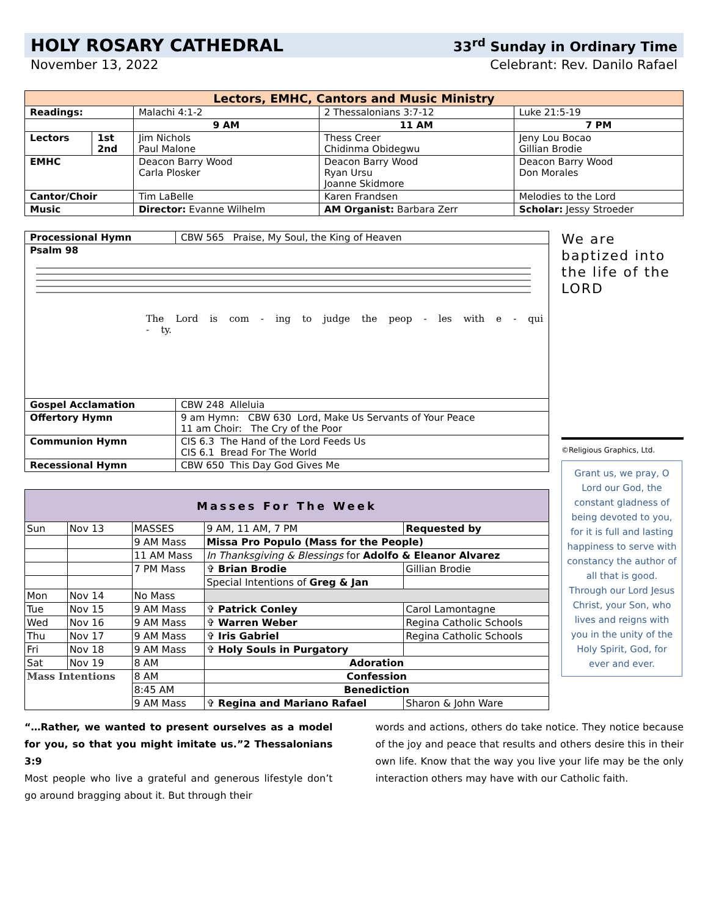HOLY ROSARY CATHEDRAL
33<sup>rd</sup> Sunday in Ordinary Time
November 13, 2022 Celebrant: Rev. Danilo Rafael
| Lectors, EMHC, Cantors and Music Ministry | | | | |
| --- | --- | --- | --- | --- |
| Readings: | | Malachi 4:1-2 | 2 Thessalonians 3:7-12 | Luke 21:5-19 |
| | | 9 AM | 11 AM | 7 PM |
| Lectors | 1st 2nd | Jim Nichols Paul Malone | Thess Creer Chidinma Obidegwu | Jeny Lou Bocao Gillian Brodie |
| EMHC | | Deacon Barry Wood Carla Plosker | Deacon Barry Wood Ryan Ursu Joanne Skidmore | Deacon Barry Wood Don Morales |
| Cantor/Choir | | Tim LaBelle | Karen Frandsen | Melodies to the Lord |
| Music | | Director: Evanne Wilhelm | AM Organist: Barbara Zerr | Scholar: Jessy Stroeder |
| Processional Hymn | CBW 565 Praise, My Soul, the King of Heaven |
| Psalm 98 The Lord is com - ing to judge the peop - les with e - qui - ty. | |
| Gospel Acclamation | CBW 248 Alleluia |
| Offertory Hymn | 9 am Hymn: CBW 630 Lord, Make Us Servants of Your Peace 11 am Choir: The Cry of the Poor |
| Communion Hymn | CIS 6.3 The Hand of the Lord Feeds Us CIS 6.1 Bread For The World |
| Recessional Hymn | CBW 650 This Day God Gives Me |
| Masses For The Week | | | | |
| --- | --- | --- | --- | --- |
| Sun | Nov 13 | MASSES | 9 AM, 11 AM, 7 PM | Requested by |
| | | 9 AM Mass | Missa Pro Populo (Mass for the People) | |
| | | 11 AM Mass | In Thanksgiving & Blessings for Adolfo & Eleanor Alvarez | |
| | | 7 PM Mass | ✞ Brian Brodie | Gillian Brodie |
| | | | Special Intentions of Greg & Jan | |
| Mon | Nov 14 | No Mass | | |
| Tue | Nov 15 | 9 AM Mass | ✞ Patrick Conley | Carol Lamontagne |
| Wed | Nov 16 | 9 AM Mass | ✞ Warren Weber | Regina Catholic Schools |
| Thu | Nov 17 | 9 AM Mass | ✞ Iris Gabriel | Regina Catholic Schools |
| Fri | Nov 18 | 9 AM Mass | ✞ Holy Souls in Purgatory | |
| Sat | Nov 19 | 8 AM | Adoration | |
| Mass Intentions | | 8 AM | Confession | |
| | | 8:45 AM | Benediction | |
| | | 9 AM Mass | ✞ Regina and Mariano Rafael | Sharon & John Ware |
We are baptized into the life of the LORD
©Religious Graphics, Ltd.
Grant us, we pray, O Lord our God, the constant gladness of being devoted to you, for it is full and lasting happiness to serve with constancy the author of all that is good. Through our Lord Jesus Christ, your Son, who lives and reigns with you in the unity of the Holy Spirit, God, for ever and ever.
“…Rather, we wanted to present ourselves as a model for you, so that you might imitate us.”2 Thessalonians 3:9
Most people who live a grateful and generous lifestyle don’t go around bragging about it. But through their
words and actions, others do take notice. They notice because of the joy and peace that results and others desire this in their own life. Know that the way you live your life may be the only interaction others may have with our Catholic faith.